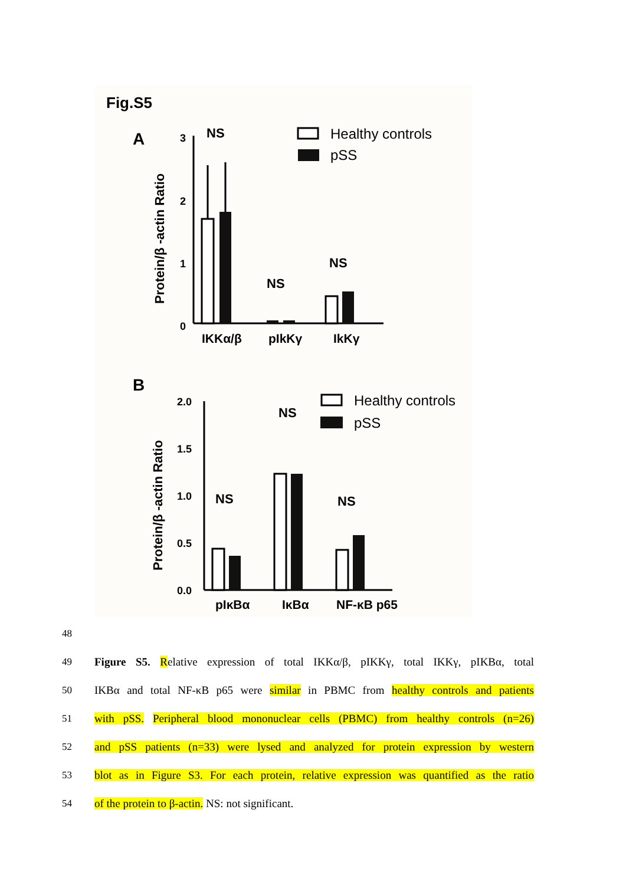Fig.S5
A
Protein/β -actin Ratio
3
2
1
0
NS
NS
NS
IKKα/β
pIkKγ
IkKγ
Healthy controls
pSS
B
Protein/β -actin Ratio
2.0
1.5
1.0
0.5
0.0
NS
NS
NS
pIκBα
IκBα
NF-κB p65
Healthy controls
pSS
48
49 Figure S5. Relative expression of total IKKα/β, pIKKγ, total IKKγ, pIKBα, total
50 IKBα and total NF-κB p65 were similar in PBMC from healthy controls and patients
51 with pSS. Peripheral blood mononuclear cells (PBMC) from healthy controls (n=26)
52 and pSS patients (n=33) were lysed and analyzed for protein expression by western
53 blot as in Figure S3. For each protein, relative expression was quantified as the ratio
54 of the protein to β-actin. NS: not significant.